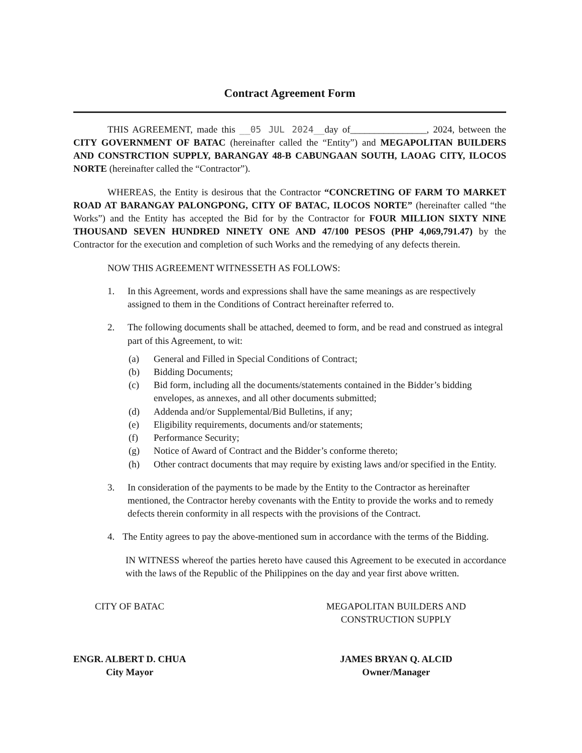Contract Agreement Form
THIS AGREEMENT, made this __05 JUL 2024__day of________________, 2024, between the CITY GOVERNMENT OF BATAC (hereinafter called the “Entity”) and MEGAPOLITAN BUILDERS AND CONSTRCTION SUPPLY, BARANGAY 48-B CABUNGAAN SOUTH, LAOAG CITY, ILOCOS NORTE (hereinafter called the “Contractor”).
WHEREAS, the Entity is desirous that the Contractor “CONCRETING OF FARM TO MARKET ROAD AT BARANGAY PALONGPONG, CITY OF BATAC, ILOCOS NORTE” (hereinafter called “the Works”) and the Entity has accepted the Bid for by the Contractor for FOUR MILLION SIXTY NINE THOUSAND SEVEN HUNDRED NINETY ONE AND 47/100 PESOS (PHP 4,069,791.47) by the Contractor for the execution and completion of such Works and the remedying of any defects therein.
NOW THIS AGREEMENT WITNESSETH AS FOLLOWS:
1. In this Agreement, words and expressions shall have the same meanings as are respectively assigned to them in the Conditions of Contract hereinafter referred to.
2. The following documents shall be attached, deemed to form, and be read and construed as integral part of this Agreement, to wit:
(a) General and Filled in Special Conditions of Contract;
(b) Bidding Documents;
(c) Bid form, including all the documents/statements contained in the Bidder’s bidding envelopes, as annexes, and all other documents submitted;
(d) Addenda and/or Supplemental/Bid Bulletins, if any;
(e) Eligibility requirements, documents and/or statements;
(f) Performance Security;
(g) Notice of Award of Contract and the Bidder’s conforme thereto;
(h) Other contract documents that may require by existing laws and/or specified in the Entity.
3. In consideration of the payments to be made by the Entity to the Contractor as hereinafter mentioned, the Contractor hereby covenants with the Entity to provide the works and to remedy defects therein conformity in all respects with the provisions of the Contract.
4. The Entity agrees to pay the above-mentioned sum in accordance with the terms of the Bidding.
IN WITNESS whereof the parties hereto have caused this Agreement to be executed in accordance with the laws of the Republic of the Philippines on the day and year first above written.
CITY OF BATAC
ENGR. ALBERT D. CHUA
City Mayor
MEGAPOLITAN BUILDERS AND
CONSTRUCTION SUPPLY
JAMES BRYAN Q. ALCID
Owner/Manager